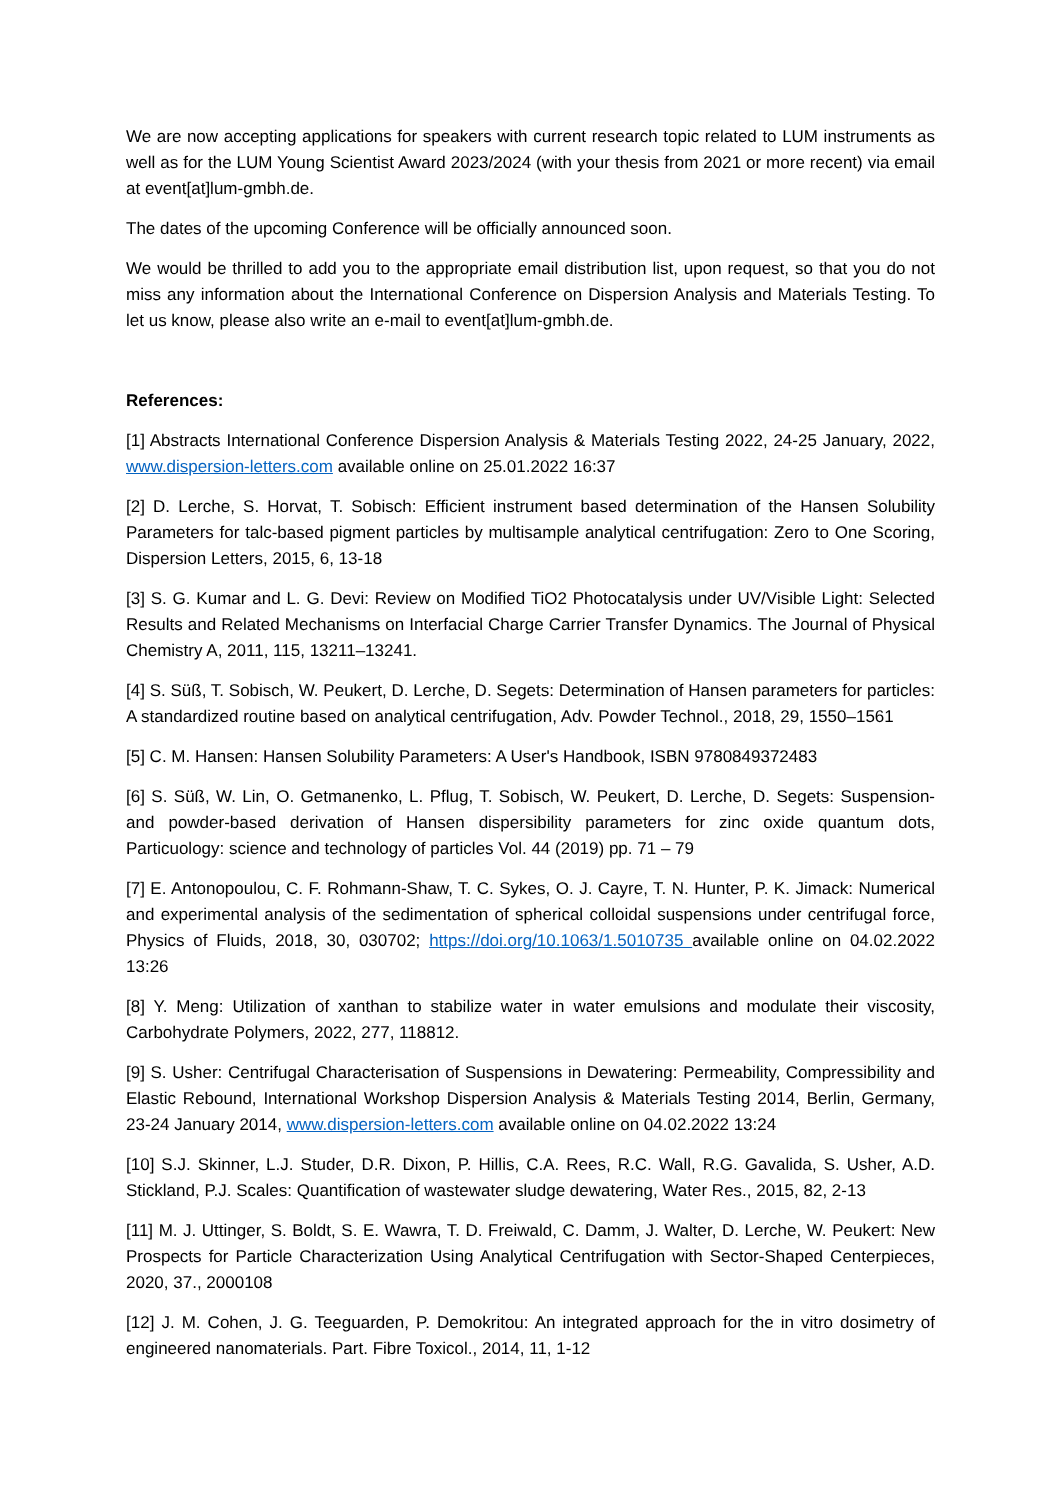We are now accepting applications for speakers with current research topic related to LUM instruments as well as for the LUM Young Scientist Award 2023/2024 (with your thesis from 2021 or more recent) via email at event[at]lum-gmbh.de.
The dates of the upcoming Conference will be officially announced soon.
We would be thrilled to add you to the appropriate email distribution list, upon request, so that you do not miss any information about the International Conference on Dispersion Analysis and Materials Testing. To let us know, please also write an e-mail to event[at]lum-gmbh.de.
References:
[1] Abstracts International Conference Dispersion Analysis & Materials Testing 2022, 24-25 January, 2022, www.dispersion-letters.com available online on 25.01.2022 16:37
[2] D. Lerche, S. Horvat, T. Sobisch: Efficient instrument based determination of the Hansen Solubility Parameters for talc-based pigment particles by multisample analytical centrifugation: Zero to One Scoring, Dispersion Letters, 2015, 6, 13-18
[3] S. G. Kumar and L. G. Devi: Review on Modified TiO2 Photocatalysis under UV/Visible Light: Selected Results and Related Mechanisms on Interfacial Charge Carrier Transfer Dynamics. The Journal of Physical Chemistry A, 2011, 115, 13211–13241.
[4] S. Süß, T. Sobisch, W. Peukert, D. Lerche, D. Segets: Determination of Hansen parameters for particles: A standardized routine based on analytical centrifugation, Adv. Powder Technol., 2018, 29, 1550–1561
[5] C. M. Hansen: Hansen Solubility Parameters: A User's Handbook, ISBN 9780849372483
[6] S. Süß, W. Lin, O. Getmanenko, L. Pflug, T. Sobisch, W. Peukert, D. Lerche, D. Segets: Suspension- and powder-based derivation of Hansen dispersibility parameters for zinc oxide quantum dots, Particuology: science and technology of particles Vol. 44 (2019) pp. 71 – 79
[7] E. Antonopoulou, C. F. Rohmann-Shaw, T. C. Sykes, O. J. Cayre, T. N. Hunter, P. K. Jimack: Numerical and experimental analysis of the sedimentation of spherical colloidal suspensions under centrifugal force, Physics of Fluids, 2018, 30, 030702; https://doi.org/10.1063/1.5010735 available online on 04.02.2022 13:26
[8] Y. Meng: Utilization of xanthan to stabilize water in water emulsions and modulate their viscosity, Carbohydrate Polymers, 2022, 277, 118812.
[9] S. Usher: Centrifugal Characterisation of Suspensions in Dewatering: Permeability, Compressibility and Elastic Rebound, International Workshop Dispersion Analysis & Materials Testing 2014, Berlin, Germany, 23-24 January 2014, www.dispersion-letters.com available online on 04.02.2022 13:24
[10] S.J. Skinner, L.J. Studer, D.R. Dixon, P. Hillis, C.A. Rees, R.C. Wall, R.G. Gavalida, S. Usher, A.D. Stickland, P.J. Scales: Quantification of wastewater sludge dewatering, Water Res., 2015, 82, 2-13
[11] M. J. Uttinger, S. Boldt, S. E. Wawra, T. D. Freiwald, C. Damm, J. Walter, D. Lerche, W. Peukert: New Prospects for Particle Characterization Using Analytical Centrifugation with Sector-Shaped Centerpieces, 2020, 37., 2000108
[12] J. M. Cohen, J. G. Teeguarden, P. Demokritou: An integrated approach for the in vitro dosimetry of engineered nanomaterials. Part. Fibre Toxicol., 2014, 11, 1-12